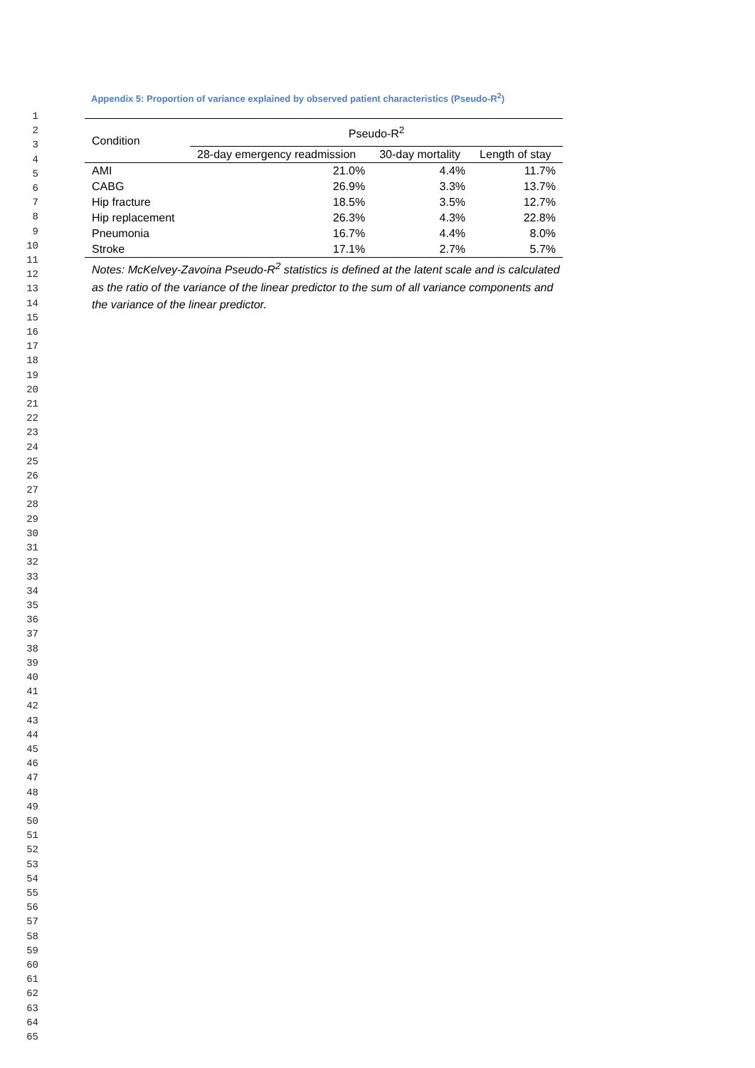Appendix 5: Proportion of variance explained by observed patient characteristics (Pseudo-R<sup>2</sup>)
1
2
3
4
5
6
7
8
9
10
11
12
13
14
15
16
17
18
19
20
21
22
23
24
25
26
27
28
29
30
31
32
33
34
35
36
37
38
39
40
41
42
43
44
45
46
47
48
49
50
51
52
53
54
55
56
57
58
59
60
61
62
63
64
65
| Condition | Pseudo-R<sup>2</sup> | | |
| --- | --- | --- | --- |
| | 28-day emergency readmission | 30-day mortality | Length of stay |
| AMI | 21.0% | 4.4% | 11.7% |
| CABG | 26.9% | 3.3% | 13.7% |
| Hip fracture | 18.5% | 3.5% | 12.7% |
| Hip replacement | 26.3% | 4.3% | 22.8% |
| Pneumonia | 16.7% | 4.4% | 8.0% |
| Stroke | 17.1% | 2.7% | 5.7% |
Notes: McKelvey-Zavoina Pseudo-R<sup>2</sup> statistics is defined at the latent scale and is calculated as the ratio of the variance of the linear predictor to the sum of all variance components and the variance of the linear predictor.